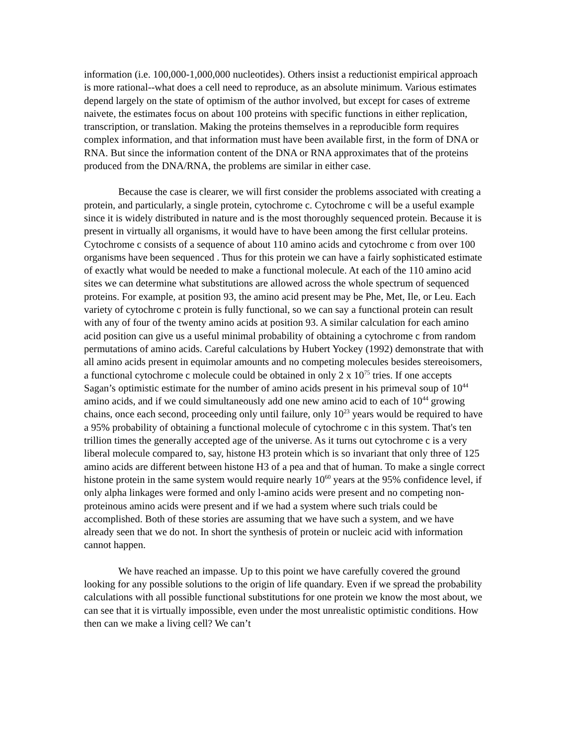information (i.e. 100,000-1,000,000 nucleotides). Others insist a reductionist empirical approach is more rational--what does a cell need to reproduce, as an absolute minimum. Various estimates depend largely on the state of optimism of the author involved, but except for cases of extreme naivete, the estimates focus on about 100 proteins with specific functions in either replication, transcription, or translation. Making the proteins themselves in a reproducible form requires complex information, and that information must have been available first, in the form of DNA or RNA. But since the information content of the DNA or RNA approximates that of the proteins produced from the DNA/RNA, the problems are similar in either case.
Because the case is clearer, we will first consider the problems associated with creating a protein, and particularly, a single protein, cytochrome c. Cytochrome c will be a useful example since it is widely distributed in nature and is the most thoroughly sequenced protein. Because it is present in virtually all organisms, it would have to have been among the first cellular proteins. Cytochrome c consists of a sequence of about 110 amino acids and cytochrome c from over 100 organisms have been sequenced . Thus for this protein we can have a fairly sophisticated estimate of exactly what would be needed to make a functional molecule. At each of the 110 amino acid sites we can determine what substitutions are allowed across the whole spectrum of sequenced proteins. For example, at position 93, the amino acid present may be Phe, Met, Ile, or Leu. Each variety of cytochrome c protein is fully functional, so we can say a functional protein can result with any of four of the twenty amino acids at position 93. A similar calculation for each amino acid position can give us a useful minimal probability of obtaining a cytochrome c from random permutations of amino acids. Careful calculations by Hubert Yockey (1992) demonstrate that with all amino acids present in equimolar amounts and no competing molecules besides stereoisomers, a functional cytochrome c molecule could be obtained in only 2 x 10<sup>75</sup> tries. If one accepts Sagan’s optimistic estimate for the number of amino acids present in his primeval soup of 10<sup>44</sup> amino acids, and if we could simultaneously add one new amino acid to each of 10<sup>44</sup> growing chains, once each second, proceeding only until failure, only 10<sup>23</sup> years would be required to have a 95% probability of obtaining a functional molecule of cytochrome c in this system. That's ten trillion times the generally accepted age of the universe. As it turns out cytochrome c is a very liberal molecule compared to, say, histone H3 protein which is so invariant that only three of 125 amino acids are different between histone H3 of a pea and that of human. To make a single correct histone protein in the same system would require nearly 10<sup>60</sup> years at the 95% confidence level, if only alpha linkages were formed and only l-amino acids were present and no competing non-proteinous amino acids were present and if we had a system where such trials could be accomplished. Both of these stories are assuming that we have such a system, and we have already seen that we do not. In short the synthesis of protein or nucleic acid with information cannot happen.
We have reached an impasse. Up to this point we have carefully covered the ground looking for any possible solutions to the origin of life quandary. Even if we spread the probability calculations with all possible functional substitutions for one protein we know the most about, we can see that it is virtually impossible, even under the most unrealistic optimistic conditions. How then can we make a living cell? We can’t